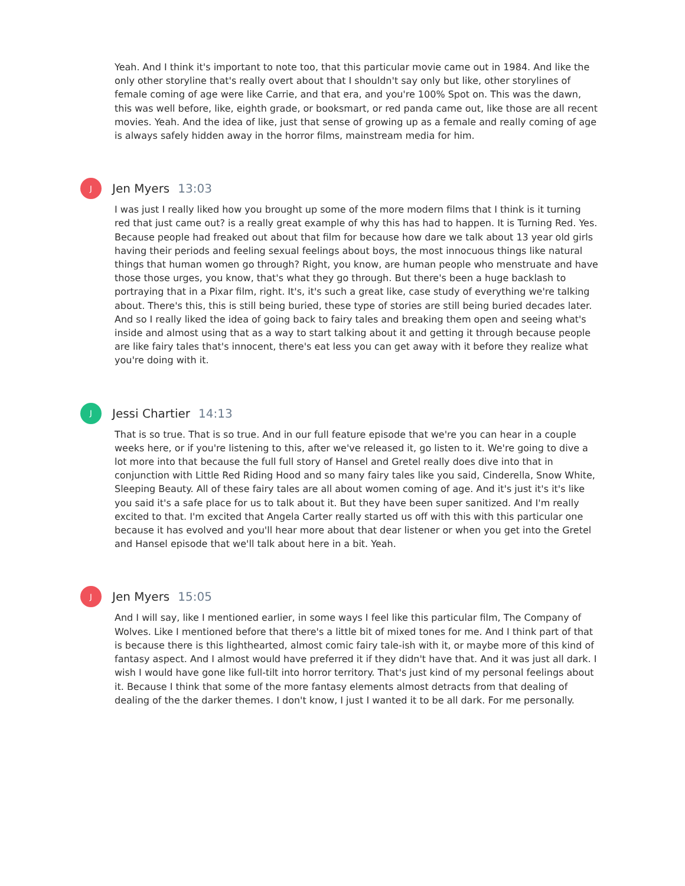Yeah. And I think it's important to note too, that this particular movie came out in 1984. And like the only other storyline that's really overt about that I shouldn't say only but like, other storylines of female coming of age were like Carrie, and that era, and you're 100% Spot on. This was the dawn, this was well before, like, eighth grade, or booksmart, or red panda came out, like those are all recent movies. Yeah. And the idea of like, just that sense of growing up as a female and really coming of age is always safely hidden away in the horror films, mainstream media for him.
J
Jen Myers 13:03
I was just I really liked how you brought up some of the more modern films that I think is it turning red that just came out? is a really great example of why this has had to happen. It is Turning Red. Yes. Because people had freaked out about that film for because how dare we talk about 13 year old girls having their periods and feeling sexual feelings about boys, the most innocuous things like natural things that human women go through? Right, you know, are human people who menstruate and have those those urges, you know, that's what they go through. But there's been a huge backlash to portraying that in a Pixar film, right. It's, it's such a great like, case study of everything we're talking about. There's this, this is still being buried, these type of stories are still being buried decades later. And so I really liked the idea of going back to fairy tales and breaking them open and seeing what's inside and almost using that as a way to start talking about it and getting it through because people are like fairy tales that's innocent, there's eat less you can get away with it before they realize what you're doing with it.
J
Jessi Chartier 14:13
That is so true. That is so true. And in our full feature episode that we're you can hear in a couple weeks here, or if you're listening to this, after we've released it, go listen to it. We're going to dive a lot more into that because the full full story of Hansel and Gretel really does dive into that in conjunction with Little Red Riding Hood and so many fairy tales like you said, Cinderella, Snow White, Sleeping Beauty. All of these fairy tales are all about women coming of age. And it's just it's it's like you said it's a safe place for us to talk about it. But they have been super sanitized. And I'm really excited to that. I'm excited that Angela Carter really started us off with this with this particular one because it has evolved and you'll hear more about that dear listener or when you get into the Gretel and Hansel episode that we'll talk about here in a bit. Yeah.
J
Jen Myers 15:05
And I will say, like I mentioned earlier, in some ways I feel like this particular film, The Company of Wolves. Like I mentioned before that there's a little bit of mixed tones for me. And I think part of that is because there is this lighthearted, almost comic fairy tale-ish with it, or maybe more of this kind of fantasy aspect. And I almost would have preferred it if they didn't have that. And it was just all dark. I wish I would have gone like full-tilt into horror territory. That's just kind of my personal feelings about it. Because I think that some of the more fantasy elements almost detracts from that dealing of dealing of the the darker themes. I don't know, I just I wanted it to be all dark. For me personally.